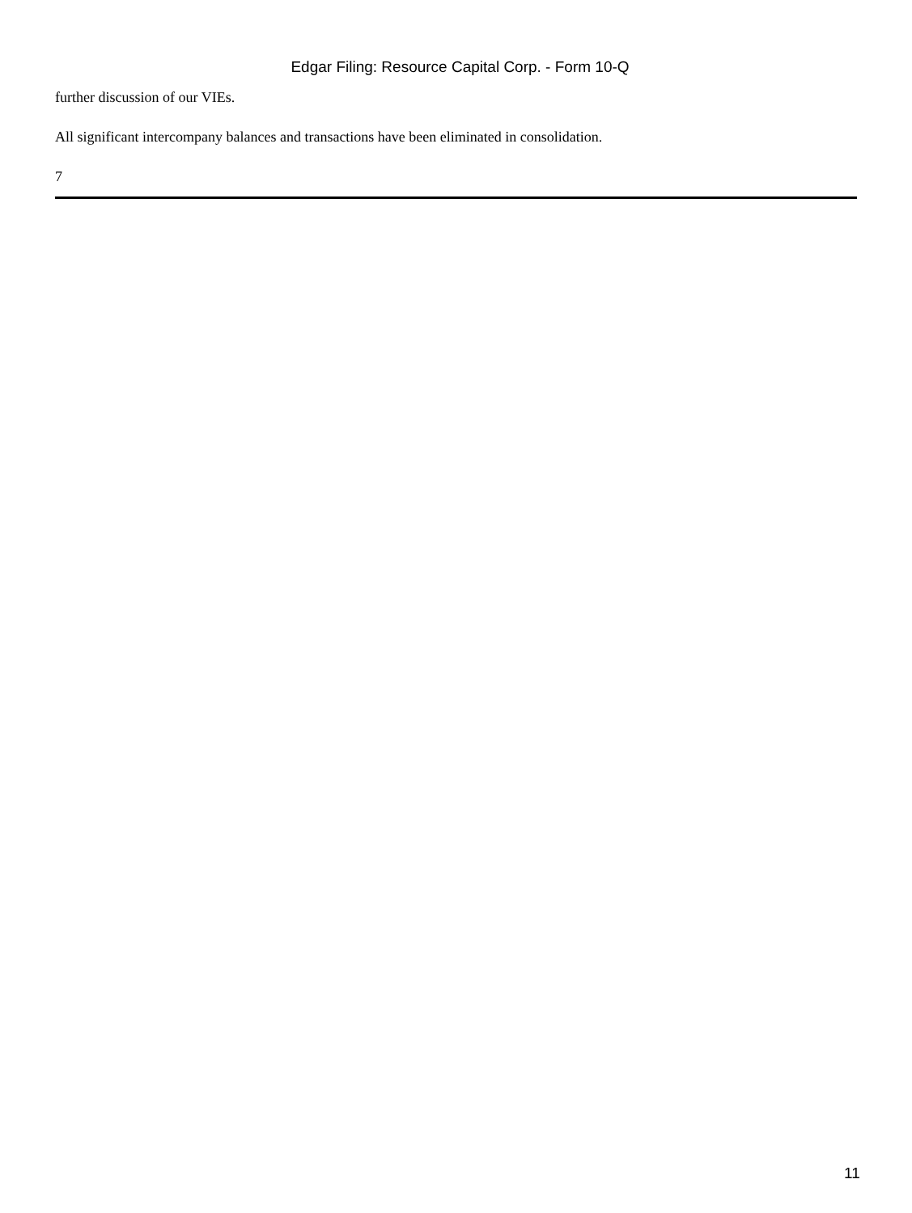Edgar Filing: Resource Capital Corp. - Form 10-Q
further discussion of our VIEs.
All significant intercompany balances and transactions have been eliminated in consolidation.
7
11